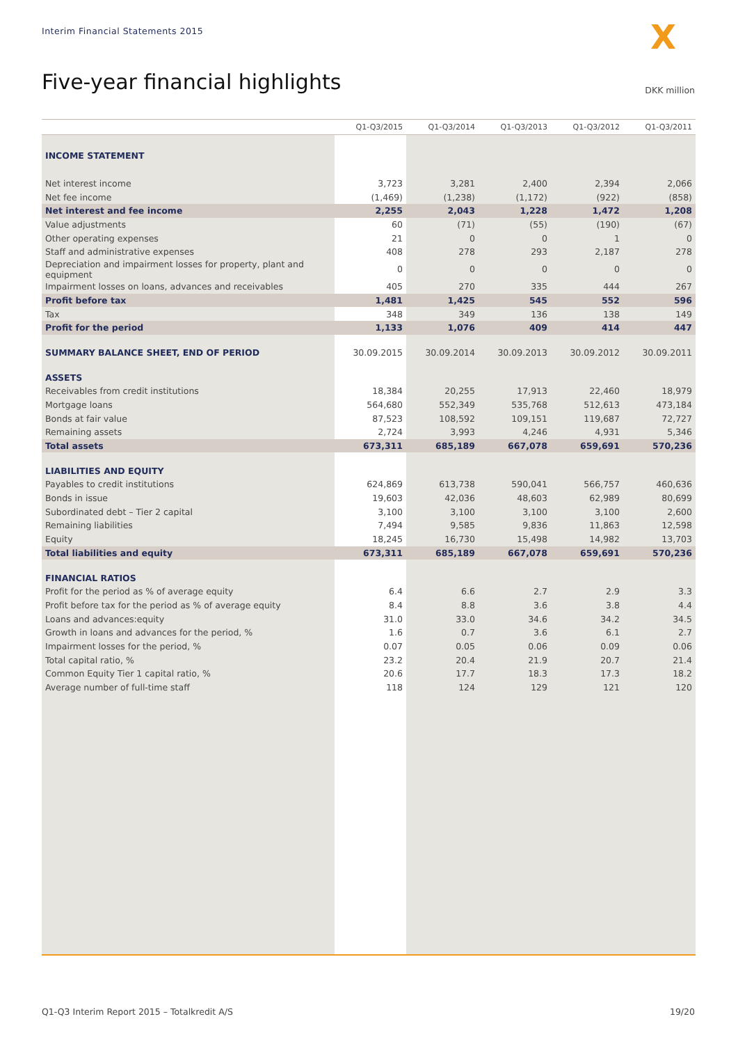Interim Financial Statements 2015
X
Five-year financial highlights DKK million
| | Q1-Q3/2015 | Q1-Q3/2014 | Q1-Q3/2013 | Q1-Q3/2012 | Q1-Q3/2011 |
| --- | --- | --- | --- | --- | --- |
| INCOME STATEMENT | | | | | |
| Net interest income | 3,723 | 3,281 | 2,400 | 2,394 | 2,066 |
| Net fee income | (1,469) | (1,238) | (1,172) | (922) | (858) |
| Net interest and fee income | 2,255 | 2,043 | 1,228 | 1,472 | 1,208 |
| Value adjustments | 60 | (71) | (55) | (190) | (67) |
| Other operating expenses | 21 | 0 | 0 | 1 | 0 |
| Staff and administrative expenses | 408 | 278 | 293 | 2,187 | 278 |
| Depreciation and impairment losses for property, plant and equipment | 0 | 0 | 0 | 0 | 0 |
| Impairment losses on loans, advances and receivables | 405 | 270 | 335 | 444 | 267 |
| Profit before tax | 1,481 | 1,425 | 545 | 552 | 596 |
| Tax | 348 | 349 | 136 | 138 | 149 |
| Profit for the period | 1,133 | 1,076 | 409 | 414 | 447 |
| SUMMARY BALANCE SHEET, END OF PERIOD | 30.09.2015 | 30.09.2014 | 30.09.2013 | 30.09.2012 | 30.09.2011 |
| ASSETS | | | | | |
| Receivables from credit institutions | 18,384 | 20,255 | 17,913 | 22,460 | 18,979 |
| Mortgage loans | 564,680 | 552,349 | 535,768 | 512,613 | 473,184 |
| Bonds at fair value | 87,523 | 108,592 | 109,151 | 119,687 | 72,727 |
| Remaining assets | 2,724 | 3,993 | 4,246 | 4,931 | 5,346 |
| Total assets | 673,311 | 685,189 | 667,078 | 659,691 | 570,236 |
| LIABILITIES AND EQUITY | | | | | |
| Payables to credit institutions | 624,869 | 613,738 | 590,041 | 566,757 | 460,636 |
| Bonds in issue | 19,603 | 42,036 | 48,603 | 62,989 | 80,699 |
| Subordinated debt – Tier 2 capital | 3,100 | 3,100 | 3,100 | 3,100 | 2,600 |
| Remaining liabilities | 7,494 | 9,585 | 9,836 | 11,863 | 12,598 |
| Equity | 18,245 | 16,730 | 15,498 | 14,982 | 13,703 |
| Total liabilities and equity | 673,311 | 685,189 | 667,078 | 659,691 | 570,236 |
| FINANCIAL RATIOS | | | | | |
| Profit for the period as % of average equity | 6.4 | 6.6 | 2.7 | 2.9 | 3.3 |
| Profit before tax for the period as % of average equity | 8.4 | 8.8 | 3.6 | 3.8 | 4.4 |
| Loans and advances:equity | 31.0 | 33.0 | 34.6 | 34.2 | 34.5 |
| Growth in loans and advances for the period, % | 1.6 | 0.7 | 3.6 | 6.1 | 2.7 |
| Impairment losses for the period, % | 0.07 | 0.05 | 0.06 | 0.09 | 0.06 |
| Total capital ratio, % | 23.2 | 20.4 | 21.9 | 20.7 | 21.4 |
| Common Equity Tier 1 capital ratio, % | 20.6 | 17.7 | 18.3 | 17.3 | 18.2 |
| Average number of full-time staff | 118 | 124 | 129 | 121 | 120 |
Q1-Q3 Interim Report 2015 – Totalkredit A/S 19/20